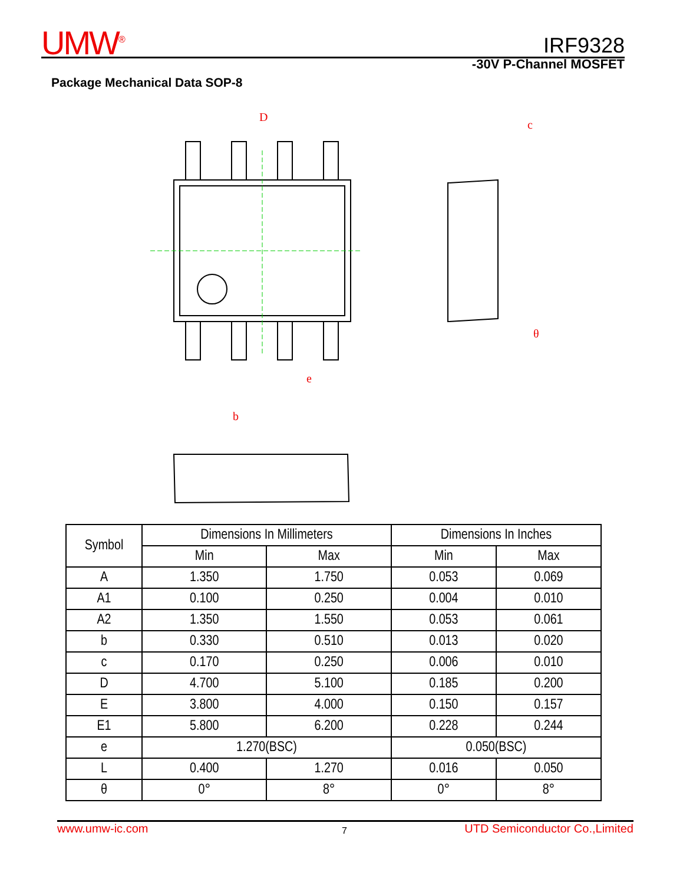UMW<sup>®</sup> IRF9328
-30V P-Channel MOSFET
Package Mechanical Data SOP-8
D
e
c
θ
b
| Symbol | Dimensions In Millimeters | | Dimensions In Inches | |
| --- | --- | --- | --- | --- |
| | Min | Max | Min | Max |
| A | 1.350 | 1.750 | 0.053 | 0.069 |
| A1 | 0.100 | 0.250 | 0.004 | 0.010 |
| A2 | 1.350 | 1.550 | 0.053 | 0.061 |
| b | 0.330 | 0.510 | 0.013 | 0.020 |
| c | 0.170 | 0.250 | 0.006 | 0.010 |
| D | 4.700 | 5.100 | 0.185 | 0.200 |
| E | 3.800 | 4.000 | 0.150 | 0.157 |
| E1 | 5.800 | 6.200 | 0.228 | 0.244 |
| e | 1.270(BSC) | | 0.050(BSC) | |
| L | 0.400 | 1.270 | 0.016 | 0.050 |
| θ | 0° | 8° | 0° | 8° |
www.umw-ic.com 7 UTD Semiconductor Co.,Limited